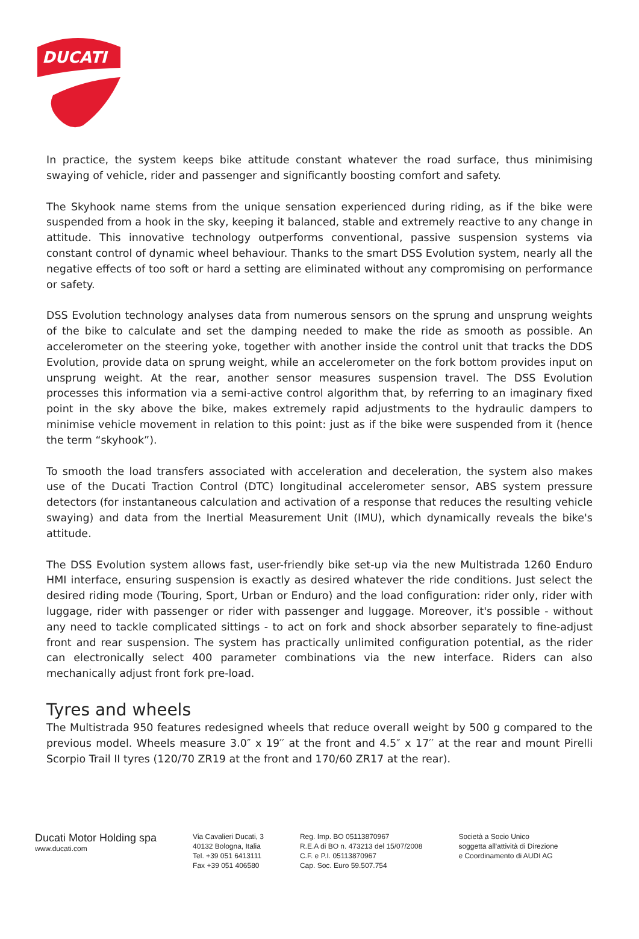DUCATI
In practice, the system keeps bike attitude constant whatever the road surface, thus minimising swaying of vehicle, rider and passenger and significantly boosting comfort and safety.
The Skyhook name stems from the unique sensation experienced during riding, as if the bike were suspended from a hook in the sky, keeping it balanced, stable and extremely reactive to any change in attitude. This innovative technology outperforms conventional, passive suspension systems via constant control of dynamic wheel behaviour. Thanks to the smart DSS Evolution system, nearly all the negative effects of too soft or hard a setting are eliminated without any compromising on performance or safety.
DSS Evolution technology analyses data from numerous sensors on the sprung and unsprung weights of the bike to calculate and set the damping needed to make the ride as smooth as possible. An accelerometer on the steering yoke, together with another inside the control unit that tracks the DDS Evolution, provide data on sprung weight, while an accelerometer on the fork bottom provides input on unsprung weight. At the rear, another sensor measures suspension travel. The DSS Evolution processes this information via a semi-active control algorithm that, by referring to an imaginary fixed point in the sky above the bike, makes extremely rapid adjustments to the hydraulic dampers to minimise vehicle movement in relation to this point: just as if the bike were suspended from it (hence the term “skyhook”).
To smooth the load transfers associated with acceleration and deceleration, the system also makes use of the Ducati Traction Control (DTC) longitudinal accelerometer sensor, ABS system pressure detectors (for instantaneous calculation and activation of a response that reduces the resulting vehicle swaying) and data from the Inertial Measurement Unit (IMU), which dynamically reveals the bike's attitude.
The DSS Evolution system allows fast, user-friendly bike set-up via the new Multistrada 1260 Enduro HMI interface, ensuring suspension is exactly as desired whatever the ride conditions. Just select the desired riding mode (Touring, Sport, Urban or Enduro) and the load configuration: rider only, rider with luggage, rider with passenger or rider with passenger and luggage. Moreover, it's possible - without any need to tackle complicated sittings - to act on fork and shock absorber separately to fine-adjust front and rear suspension. The system has practically unlimited configuration potential, as the rider can electronically select 400 parameter combinations via the new interface. Riders can also mechanically adjust front fork pre-load.
Tyres and wheels
The Multistrada 950 features redesigned wheels that reduce overall weight by 500 g compared to the previous model. Wheels measure 3.0″ x 19′′ at the front and 4.5″ x 17′′ at the rear and mount Pirelli Scorpio Trail II tyres (120/70 ZR19 at the front and 170/60 ZR17 at the rear).
Ducati Motor Holding spa
www.ducati.com
Via Cavalieri Ducati, 3
40132 Bologna, Italia
Tel. +39 051 6413111
Fax +39 051 406580
Reg. Imp. BO 05113870967
R.E.A di BO n. 473213 del 15/07/2008
C.F. e P.I. 05113870967
Cap. Soc. Euro 59.507.754
Società a Socio Unico
soggetta all'attività di Direzione
e Coordinamento di AUDI AG